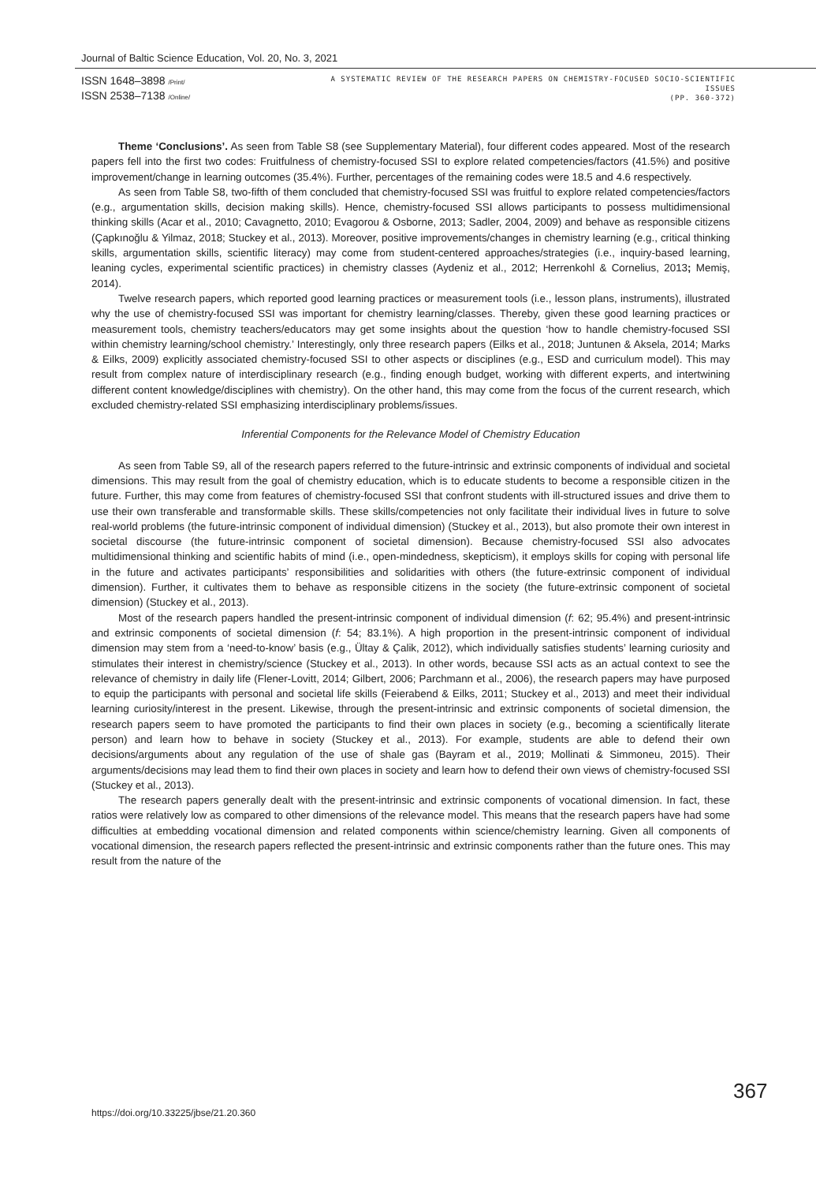Journal of Baltic Science Education, Vol. 20, No. 3, 2021
ISSN 1648–3898 /Print/
ISSN 2538–7138 /Online/
A SYSTEMATIC REVIEW OF THE RESEARCH PAPERS ON CHEMISTRY-FOCUSED SOCIO-SCIENTIFIC ISSUES
(PP. 360-372)
Theme ‘Conclusions’. As seen from Table S8 (see Supplementary Material), four different codes appeared. Most of the research papers fell into the first two codes: Fruitfulness of chemistry-focused SSI to explore related competencies/factors (41.5%) and positive improvement/change in learning outcomes (35.4%). Further, percentages of the remaining codes were 18.5 and 4.6 respectively.
As seen from Table S8, two-fifth of them concluded that chemistry-focused SSI was fruitful to explore related competencies/factors (e.g., argumentation skills, decision making skills). Hence, chemistry-focused SSI allows participants to possess multidimensional thinking skills (Acar et al., 2010; Cavagnetto, 2010; Evagorou & Osborne, 2013; Sadler, 2004, 2009) and behave as responsible citizens (Çapkınoğlu & Yilmaz, 2018; Stuckey et al., 2013). Moreover, positive improvements/changes in chemistry learning (e.g., critical thinking skills, argumentation skills, scientific literacy) may come from student-centered approaches/strategies (i.e., inquiry-based learning, leaning cycles, experimental scientific practices) in chemistry classes (Aydeniz et al., 2012; Herrenkohl & Cornelius, 2013; Memiş, 2014).
Twelve research papers, which reported good learning practices or measurement tools (i.e., lesson plans, instruments), illustrated why the use of chemistry-focused SSI was important for chemistry learning/classes. Thereby, given these good learning practices or measurement tools, chemistry teachers/educators may get some insights about the question ‘how to handle chemistry-focused SSI within chemistry learning/school chemistry.’ Interestingly, only three research papers (Eilks et al., 2018; Juntunen & Aksela, 2014; Marks & Eilks, 2009) explicitly associated chemistry-focused SSI to other aspects or disciplines (e.g., ESD and curriculum model). This may result from complex nature of interdisciplinary research (e.g., finding enough budget, working with different experts, and intertwining different content knowledge/disciplines with chemistry). On the other hand, this may come from the focus of the current research, which excluded chemistry-related SSI emphasizing interdisciplinary problems/issues.
Inferential Components for the Relevance Model of Chemistry Education
As seen from Table S9, all of the research papers referred to the future-intrinsic and extrinsic components of individual and societal dimensions. This may result from the goal of chemistry education, which is to educate students to become a responsible citizen in the future. Further, this may come from features of chemistry-focused SSI that confront students with ill-structured issues and drive them to use their own transferable and transformable skills. These skills/competencies not only facilitate their individual lives in future to solve real-world problems (the future-intrinsic component of individual dimension) (Stuckey et al., 2013), but also promote their own interest in societal discourse (the future-intrinsic component of societal dimension). Because chemistry-focused SSI also advocates multidimensional thinking and scientific habits of mind (i.e., open-mindedness, skepticism), it employs skills for coping with personal life in the future and activates participants’ responsibilities and solidarities with others (the future-extrinsic component of individual dimension). Further, it cultivates them to behave as responsible citizens in the society (the future-extrinsic component of societal dimension) (Stuckey et al., 2013).
Most of the research papers handled the present-intrinsic component of individual dimension (f: 62; 95.4%) and present-intrinsic and extrinsic components of societal dimension (f: 54; 83.1%). A high proportion in the present-intrinsic component of individual dimension may stem from a ‘need-to-know’ basis (e.g., Ültay & Çalik, 2012), which individually satisfies students’ learning curiosity and stimulates their interest in chemistry/science (Stuckey et al., 2013). In other words, because SSI acts as an actual context to see the relevance of chemistry in daily life (Flener-Lovitt, 2014; Gilbert, 2006; Parchmann et al., 2006), the research papers may have purposed to equip the participants with personal and societal life skills (Feierabend & Eilks, 2011; Stuckey et al., 2013) and meet their individual learning curiosity/interest in the present. Likewise, through the present-intrinsic and extrinsic components of societal dimension, the research papers seem to have promoted the participants to find their own places in society (e.g., becoming a scientifically literate person) and learn how to behave in society (Stuckey et al., 2013). For example, students are able to defend their own decisions/arguments about any regulation of the use of shale gas (Bayram et al., 2019; Mollinati & Simmoneu, 2015). Their arguments/decisions may lead them to find their own places in society and learn how to defend their own views of chemistry-focused SSI (Stuckey et al., 2013).
The research papers generally dealt with the present-intrinsic and extrinsic components of vocational dimension. In fact, these ratios were relatively low as compared to other dimensions of the relevance model. This means that the research papers have had some difficulties at embedding vocational dimension and related components within science/chemistry learning. Given all components of vocational dimension, the research papers reflected the present-intrinsic and extrinsic components rather than the future ones. This may result from the nature of the
https://doi.org/10.33225/jbse/21.20.360
367